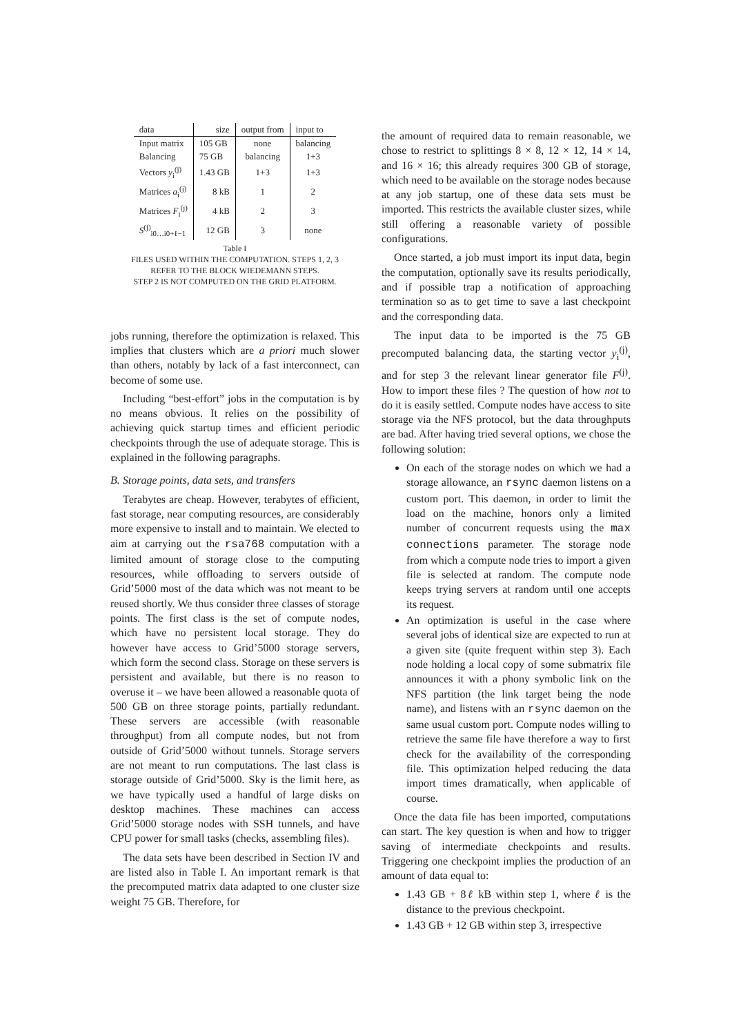| data | size | output from | input to |
| --- | --- | --- | --- |
| Input matrix | 105 GB | none | balancing |
| Balancing | 75 GB | balancing | 1+3 |
| Vectors y<sub>i</sub><sup>(j)</sup> | 1.43 GB | 1+3 | 1+3 |
| Matrices a<sub>i</sub><sup>(j)</sup> | 8 kB | 1 | 2 |
| Matrices F<sub>i</sub><sup>(j)</sup> | 4 kB | 2 | 3 |
| S<sup>(j)</sup><sub>i0…i0+ℓ−1</sub> | 12 GB | 3 | none |
Table I
FILES USED WITHIN THE COMPUTATION. STEPS 1, 2, 3
REFER TO THE BLOCK WIEDEMANN STEPS.
STEP 2 IS NOT COMPUTED ON THE GRID PLATFORM.
jobs running, therefore the optimization is relaxed. This implies that clusters which are a priori much slower than others, notably by lack of a fast interconnect, can become of some use.
Including “best-effort” jobs in the computation is by no means obvious. It relies on the possibility of achieving quick startup times and efficient periodic checkpoints through the use of adequate storage. This is explained in the following paragraphs.
B. Storage points, data sets, and transfers
Terabytes are cheap. However, terabytes of efficient, fast storage, near computing resources, are considerably more expensive to install and to maintain. We elected to aim at carrying out the rsa768 computation with a limited amount of storage close to the computing resources, while offloading to servers outside of Grid’5000 most of the data which was not meant to be reused shortly. We thus consider three classes of storage points. The first class is the set of compute nodes, which have no persistent local storage. They do however have access to Grid’5000 storage servers, which form the second class. Storage on these servers is persistent and available, but there is no reason to overuse it – we have been allowed a reasonable quota of 500 GB on three storage points, partially redundant. These servers are accessible (with reasonable throughput) from all compute nodes, but not from outside of Grid’5000 without tunnels. Storage servers are not meant to run computations. The last class is storage outside of Grid’5000. Sky is the limit here, as we have typically used a handful of large disks on desktop machines. These machines can access Grid’5000 storage nodes with SSH tunnels, and have CPU power for small tasks (checks, assembling files).
The data sets have been described in Section IV and are listed also in Table I. An important remark is that the precomputed matrix data adapted to one cluster size weight 75 GB. Therefore, for
the amount of required data to remain reasonable, we chose to restrict to splittings 8 × 8, 12 × 12, 14 × 14, and 16 × 16; this already requires 300 GB of storage, which need to be available on the storage nodes because at any job startup, one of these data sets must be imported. This restricts the available cluster sizes, while still offering a reasonable variety of possible configurations.
Once started, a job must import its input data, begin the computation, optionally save its results periodically, and if possible trap a notification of approaching termination so as to get time to save a last checkpoint and the corresponding data.
The input data to be imported is the 75 GB precomputed balancing data, the starting vector y<sub>i</sub><sup>(j)</sup>, and for step 3 the relevant linear generator file F<sup>(j)</sup>. How to import these files ? The question of how not to do it is easily settled. Compute nodes have access to site storage via the NFS protocol, but the data throughputs are bad. After having tried several options, we chose the following solution:
On each of the storage nodes on which we had a storage allowance, an rsync daemon listens on a custom port. This daemon, in order to limit the load on the machine, honors only a limited number of concurrent requests using the max connections parameter. The storage node from which a compute node tries to import a given file is selected at random. The compute node keeps trying servers at random until one accepts its request.
An optimization is useful in the case where several jobs of identical size are expected to run at a given site (quite frequent within step 3). Each node holding a local copy of some submatrix file announces it with a phony symbolic link on the NFS partition (the link target being the node name), and listens with an rsync daemon on the same usual custom port. Compute nodes willing to retrieve the same file have therefore a way to first check for the availability of the corresponding file. This optimization helped reducing the data import times dramatically, when applicable of course.
Once the data file has been imported, computations can start. The key question is when and how to trigger saving of intermediate checkpoints and results. Triggering one checkpoint implies the production of an amount of data equal to:
1.43 GB + 8ℓ kB within step 1, where ℓ is the distance to the previous checkpoint.
1.43 GB + 12 GB within step 3, irrespective